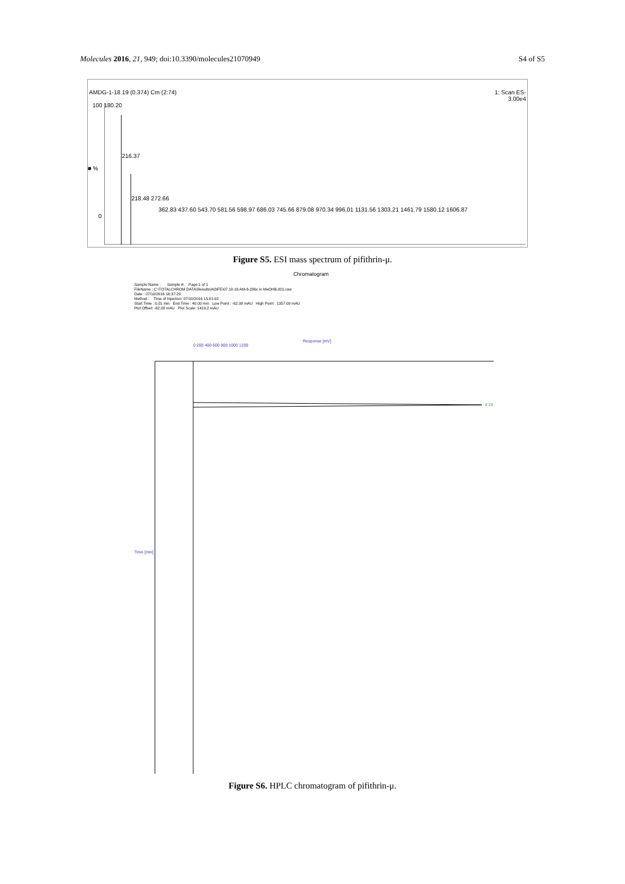Molecules 2016, 21, 949; doi:10.3390/molecules21070949
S4 of S5
AMDG-1-18 19 (0.374) Cm (2:74) 1: Scan ES-
3.00e4
100 180.20
216.37
■ %
218.48 272.66
362.83 437.60 543.70 581.56 598.97 686.03 745.66 879.08 970.34 996.01 1131.56 1303.21 1461.79 1580.12 1606.87
0
Figure S5. ESI mass spectrum of pifithrin-μ.
Chromatogram
Sample Name : Sample #: Page 1 of 1
FileName : C:\TOTALCHROM DATA\Results\AOIFE\07.10-16 AM-6-286c in MeOHB.001.raw
Date : 07/10/2016 16:37:29
Method : Time of Injection: 07/10/2016 15:01:02
Start Time : 0.01 min End Time : 40.00 min Low Point : -62.08 mAU High Point : 1357.09 mAU
Plot Offset: -62.08 mAU Plot Scale: 1419.2 mAU
Response [mV]
0 200 400 600 800 1000 1200
4.19
Time [min]
Figure S6. HPLC chromatogram of pifithrin-μ.